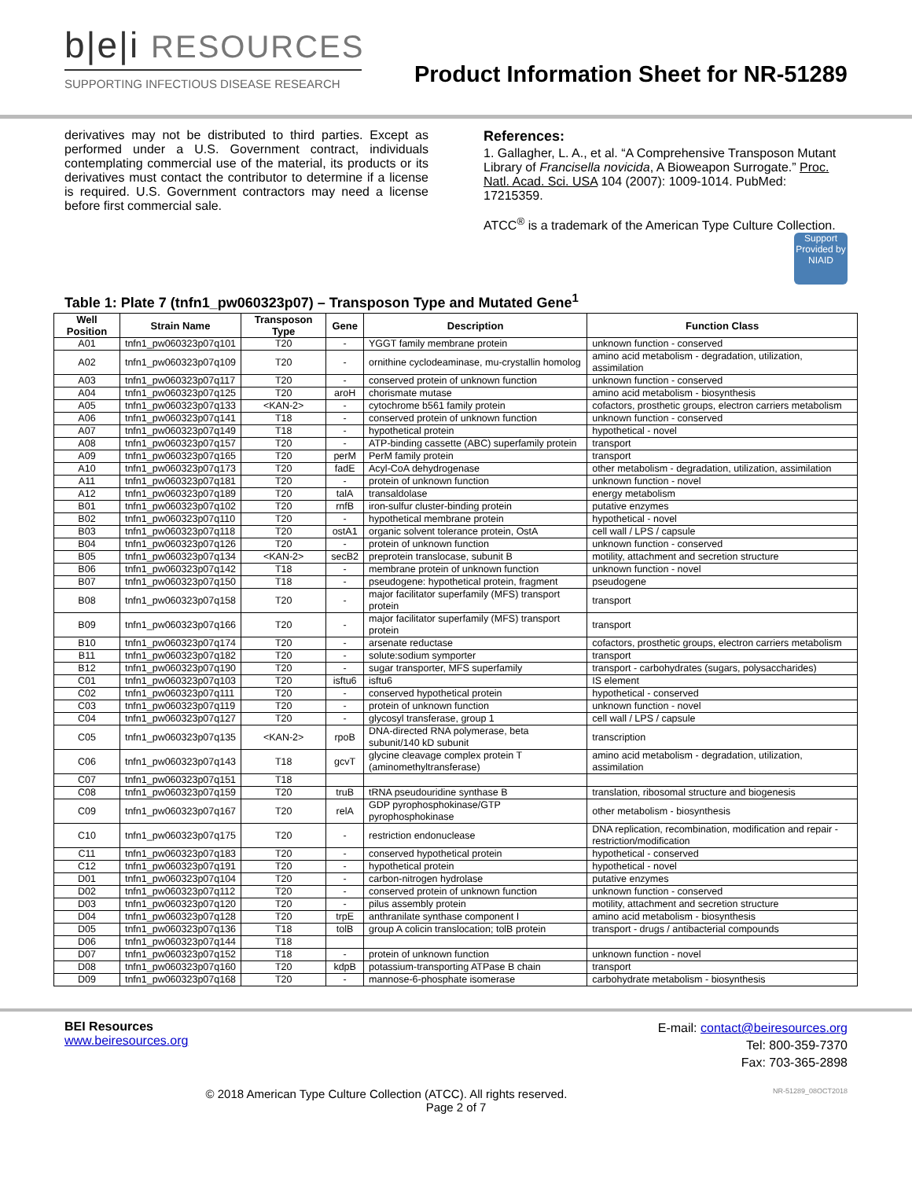b|e|i RESOURCES
SUPPORTING INFECTIOUS DISEASE RESEARCH
Product Information Sheet for NR-51289
derivatives may not be distributed to third parties. Except as performed under a U.S. Government contract, individuals contemplating commercial use of the material, its products or its derivatives must contact the contributor to determine if a license is required. U.S. Government contractors may need a license before first commercial sale.
References:
1. Gallagher, L. A., et al. “A Comprehensive Transposon Mutant Library of Francisella novicida, A Bioweapon Surrogate.” Proc. Natl. Acad. Sci. USA 104 (2007): 1009-1014. PubMed: 17215359.
ATCC<sup>®</sup> is a trademark of the American Type Culture Collection.
Support Provided by NIAID
Table 1: Plate 7 (tnfn1_pw060323p07) – Transposon Type and Mutated Gene<sup>1</sup>
| Well Position | Strain Name | Transposon Type | Gene | Description | Function Class |
| --- | --- | --- | --- | --- | --- |
| A01 | tnfn1_pw060323p07q101 | T20 | - | YGGT family membrane protein | unknown function - conserved |
| A02 | tnfn1_pw060323p07q109 | T20 | - | ornithine cyclodeaminase, mu-crystallin homolog | amino acid metabolism - degradation, utilization, assimilation |
| A03 | tnfn1_pw060323p07q117 | T20 | - | conserved protein of unknown function | unknown function - conserved |
| A04 | tnfn1_pw060323p07q125 | T20 | aroH | chorismate mutase | amino acid metabolism - biosynthesis |
| A05 | tnfn1_pw060323p07q133 | <KAN-2> | - | cytochrome b561 family protein | cofactors, prosthetic groups, electron carriers metabolism |
| A06 | tnfn1_pw060323p07q141 | T18 | - | conserved protein of unknown function | unknown function - conserved |
| A07 | tnfn1_pw060323p07q149 | T18 | - | hypothetical protein | hypothetical - novel |
| A08 | tnfn1_pw060323p07q157 | T20 | - | ATP-binding cassette (ABC) superfamily protein | transport |
| A09 | tnfn1_pw060323p07q165 | T20 | perM | PerM family protein | transport |
| A10 | tnfn1_pw060323p07q173 | T20 | fadE | Acyl-CoA dehydrogenase | other metabolism - degradation, utilization, assimilation |
| A11 | tnfn1_pw060323p07q181 | T20 | - | protein of unknown function | unknown function - novel |
| A12 | tnfn1_pw060323p07q189 | T20 | talA | transaldolase | energy metabolism |
| B01 | tnfn1_pw060323p07q102 | T20 | rnfB | iron-sulfur cluster-binding protein | putative enzymes |
| B02 | tnfn1_pw060323p07q110 | T20 | - | hypothetical membrane protein | hypothetical - novel |
| B03 | tnfn1_pw060323p07q118 | T20 | ostA1 | organic solvent tolerance protein, OstA | cell wall / LPS / capsule |
| B04 | tnfn1_pw060323p07q126 | T20 | - | protein of unknown function | unknown function - conserved |
| B05 | tnfn1_pw060323p07q134 | <KAN-2> | secB2 | preprotein translocase, subunit B | motility, attachment and secretion structure |
| B06 | tnfn1_pw060323p07q142 | T18 | - | membrane protein of unknown function | unknown function - novel |
| B07 | tnfn1_pw060323p07q150 | T18 | - | pseudogene: hypothetical protein, fragment | pseudogene |
| B08 | tnfn1_pw060323p07q158 | T20 | - | major facilitator superfamily (MFS) transport protein | transport |
| B09 | tnfn1_pw060323p07q166 | T20 | - | major facilitator superfamily (MFS) transport protein | transport |
| B10 | tnfn1_pw060323p07q174 | T20 | - | arsenate reductase | cofactors, prosthetic groups, electron carriers metabolism |
| B11 | tnfn1_pw060323p07q182 | T20 | - | solute:sodium symporter | transport |
| B12 | tnfn1_pw060323p07q190 | T20 | - | sugar transporter, MFS superfamily | transport - carbohydrates (sugars, polysaccharides) |
| C01 | tnfn1_pw060323p07q103 | T20 | isftu6 | isftu6 | IS element |
| C02 | tnfn1_pw060323p07q111 | T20 | - | conserved hypothetical protein | hypothetical - conserved |
| C03 | tnfn1_pw060323p07q119 | T20 | - | protein of unknown function | unknown function - novel |
| C04 | tnfn1_pw060323p07q127 | T20 | - | glycosyl transferase, group 1 | cell wall / LPS / capsule |
| C05 | tnfn1_pw060323p07q135 | <KAN-2> | rpoB | DNA-directed RNA polymerase, beta subunit/140 kD subunit | transcription |
| C06 | tnfn1_pw060323p07q143 | T18 | gcvT | glycine cleavage complex protein T (aminomethyltransferase) | amino acid metabolism - degradation, utilization, assimilation |
| C07 | tnfn1_pw060323p07q151 | T18 | | | |
| C08 | tnfn1_pw060323p07q159 | T20 | truB | tRNA pseudouridine synthase B | translation, ribosomal structure and biogenesis |
| C09 | tnfn1_pw060323p07q167 | T20 | relA | GDP pyrophosphokinase/GTP pyrophosphokinase | other metabolism - biosynthesis |
| C10 | tnfn1_pw060323p07q175 | T20 | - | restriction endonuclease | DNA replication, recombination, modification and repair - restriction/modification |
| C11 | tnfn1_pw060323p07q183 | T20 | - | conserved hypothetical protein | hypothetical - conserved |
| C12 | tnfn1_pw060323p07q191 | T20 | - | hypothetical protein | hypothetical - novel |
| D01 | tnfn1_pw060323p07q104 | T20 | - | carbon-nitrogen hydrolase | putative enzymes |
| D02 | tnfn1_pw060323p07q112 | T20 | - | conserved protein of unknown function | unknown function - conserved |
| D03 | tnfn1_pw060323p07q120 | T20 | - | pilus assembly protein | motility, attachment and secretion structure |
| D04 | tnfn1_pw060323p07q128 | T20 | trpE | anthranilate synthase component I | amino acid metabolism - biosynthesis |
| D05 | tnfn1_pw060323p07q136 | T18 | tolB | group A colicin translocation; tolB protein | transport - drugs / antibacterial compounds |
| D06 | tnfn1_pw060323p07q144 | T18 | | | |
| D07 | tnfn1_pw060323p07q152 | T18 | - | protein of unknown function | unknown function - novel |
| D08 | tnfn1_pw060323p07q160 | T20 | kdpB | potassium-transporting ATPase B chain | transport |
| D09 | tnfn1_pw060323p07q168 | T20 | - | mannose-6-phosphate isomerase | carbohydrate metabolism - biosynthesis |
BEI Resources
www.beiresources.org
E-mail: contact@beiresources.org
Tel: 800-359-7370
Fax: 703-365-2898
© 2018 American Type Culture Collection (ATCC). All rights reserved. NR-51289_08OCT2018
Page 2 of 7